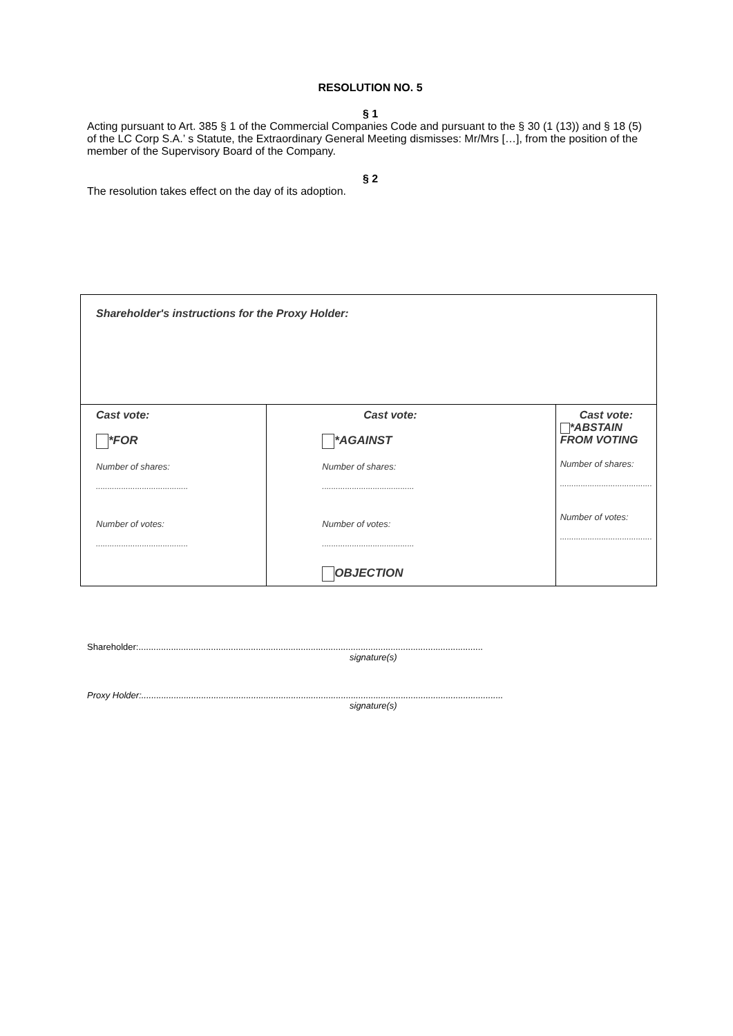RESOLUTION NO. 5
§ 1
Acting pursuant to Art. 385 § 1 of the Commercial Companies Code and pursuant to the § 30 (1 (13)) and § 18 (5) of the LC Corp S.A.’ s Statute, the Extraordinary General Meeting dismisses: Mr/Mrs […], from the position of the member of the Supervisory Board of the Company.
§ 2
The resolution takes effect on the day of its adoption.
| Shareholder's instructions for the Proxy Holder: | | |
| Cast vote: *FOR Number of shares: ........................................ Number of votes: ........................................ | Cast vote: *AGAINST Number of shares: ........................................ Number of votes: ........................................ OBJECTION | Cast vote: *ABSTAIN FROM VOTING Number of shares: ........................................ Number of votes: ........................................ |
Shareholder:..........................................................................................................................................
signature(s)
Proxy Holder:.................................................................................................................................................
signature(s)